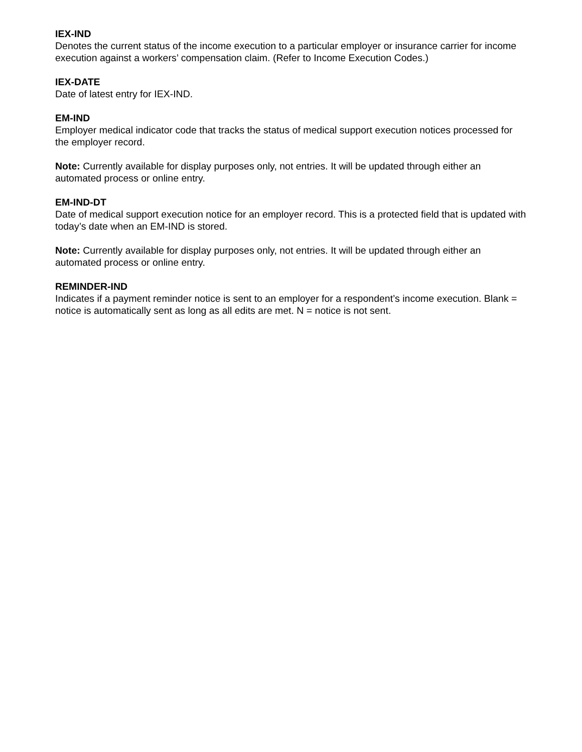IEX-IND
Denotes the current status of the income execution to a particular employer or insurance carrier for income execution against a workers’ compensation claim. (Refer to Income Execution Codes.)
IEX-DATE
Date of latest entry for IEX-IND.
EM-IND
Employer medical indicator code that tracks the status of medical support execution notices processed for the employer record.
Note: Currently available for display purposes only, not entries. It will be updated through either an automated process or online entry.
EM-IND-DT
Date of medical support execution notice for an employer record. This is a protected field that is updated with today’s date when an EM-IND is stored.
Note: Currently available for display purposes only, not entries. It will be updated through either an automated process or online entry.
REMINDER-IND
Indicates if a payment reminder notice is sent to an employer for a respondent’s income execution. Blank = notice is automatically sent as long as all edits are met. N = notice is not sent.